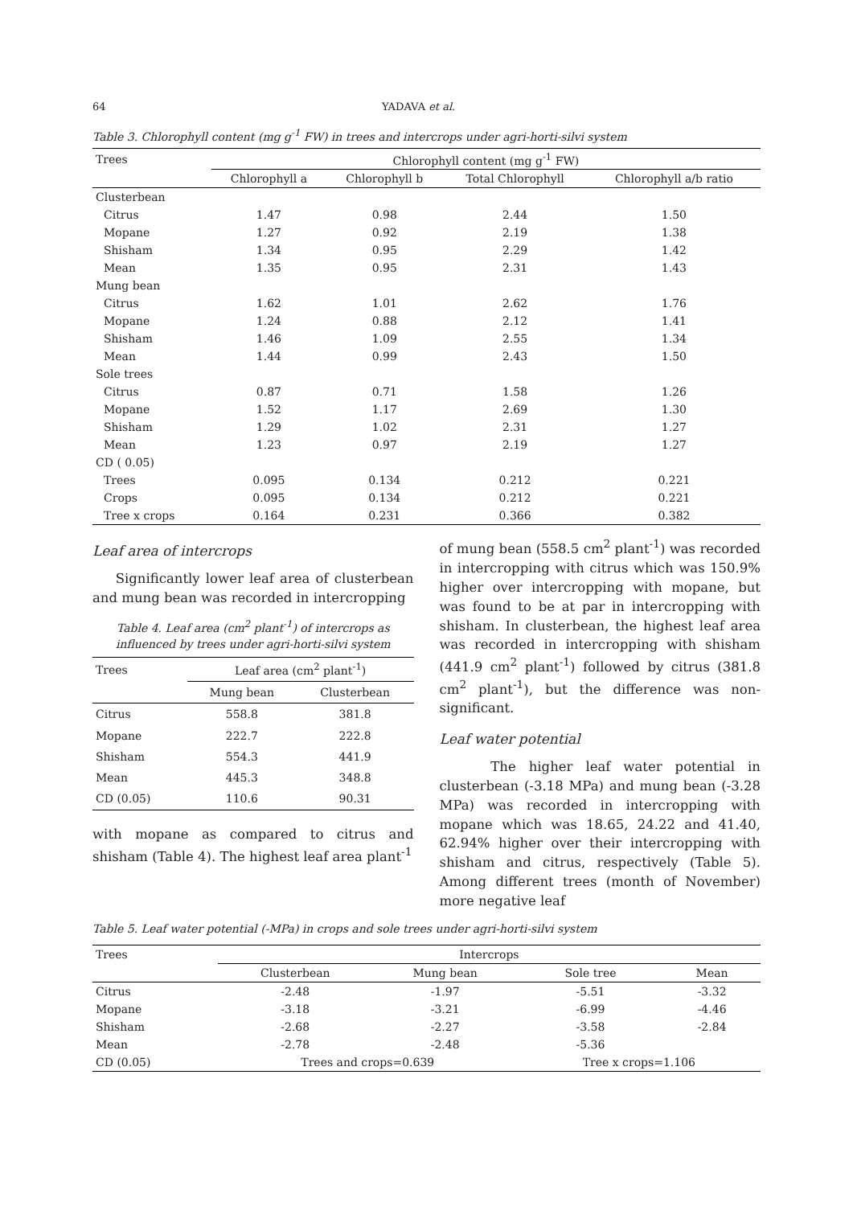64 YADAVA et al.
Table 3. Chlorophyll content (mg g<sup>-1</sup> FW) in trees and intercrops under agri-horti-silvi system
| Trees | Chlorophyll content (mg g<sup>-1</sup> FW) | | | |
| --- | --- | --- | --- | --- |
| | Chlorophyll a | Chlorophyll b | Total Chlorophyll | Chlorophyll a/b ratio |
| Clusterbean | | | | |
| Citrus | 1.47 | 0.98 | 2.44 | 1.50 |
| Mopane | 1.27 | 0.92 | 2.19 | 1.38 |
| Shisham | 1.34 | 0.95 | 2.29 | 1.42 |
| Mean | 1.35 | 0.95 | 2.31 | 1.43 |
| Mung bean | | | | |
| Citrus | 1.62 | 1.01 | 2.62 | 1.76 |
| Mopane | 1.24 | 0.88 | 2.12 | 1.41 |
| Shisham | 1.46 | 1.09 | 2.55 | 1.34 |
| Mean | 1.44 | 0.99 | 2.43 | 1.50 |
| Sole trees | | | | |
| Citrus | 0.87 | 0.71 | 1.58 | 1.26 |
| Mopane | 1.52 | 1.17 | 2.69 | 1.30 |
| Shisham | 1.29 | 1.02 | 2.31 | 1.27 |
| Mean | 1.23 | 0.97 | 2.19 | 1.27 |
| CD ( 0.05) | | | | |
| Trees | 0.095 | 0.134 | 0.212 | 0.221 |
| Crops | 0.095 | 0.134 | 0.212 | 0.221 |
| Tree x crops | 0.164 | 0.231 | 0.366 | 0.382 |
Leaf area of intercrops
Significantly lower leaf area of clusterbean and mung bean was recorded in intercropping
Table 4. Leaf area (cm<sup>2</sup> plant<sup>-1</sup>) of intercrops as influenced by trees under agri-horti-silvi system
| Trees | Leaf area (cm<sup>2</sup> plant<sup>-1</sup>) | |
| --- | --- | --- |
| | Mung bean | Clusterbean |
| Citrus | 558.8 | 381.8 |
| Mopane | 222.7 | 222.8 |
| Shisham | 554.3 | 441.9 |
| Mean | 445.3 | 348.8 |
| CD (0.05) | 110.6 | 90.31 |
with mopane as compared to citrus and shisham (Table 4). The highest leaf area plant<sup>-1</sup>
of mung bean (558.5 cm<sup>2</sup> plant<sup>-1</sup>) was recorded in intercropping with citrus which was 150.9% higher over intercropping with mopane, but was found to be at par in intercropping with shisham. In clusterbean, the highest leaf area was recorded in intercropping with shisham (441.9 cm<sup>2</sup> plant<sup>-1</sup>) followed by citrus (381.8 cm<sup>2</sup> plant<sup>-1</sup>), but the difference was non-significant.
Leaf water potential
The higher leaf water potential in clusterbean (-3.18 MPa) and mung bean (-3.28 MPa) was recorded in intercropping with mopane which was 18.65, 24.22 and 41.40, 62.94% higher over their intercropping with shisham and citrus, respectively (Table 5). Among different trees (month of November) more negative leaf
Table 5. Leaf water potential (-MPa) in crops and sole trees under agri-horti-silvi system
| Trees | Intercrops | | | |
| --- | --- | --- | --- | --- |
| | Clusterbean | Mung bean | Sole tree | Mean |
| Citrus | -2.48 | -1.97 | -5.51 | -3.32 |
| Mopane | -3.18 | -3.21 | -6.99 | -4.46 |
| Shisham | -2.68 | -2.27 | -3.58 | -2.84 |
| Mean | -2.78 | -2.48 | -5.36 | |
| CD (0.05) | Trees and crops=0.639 | | Tree x crops=1.106 | |